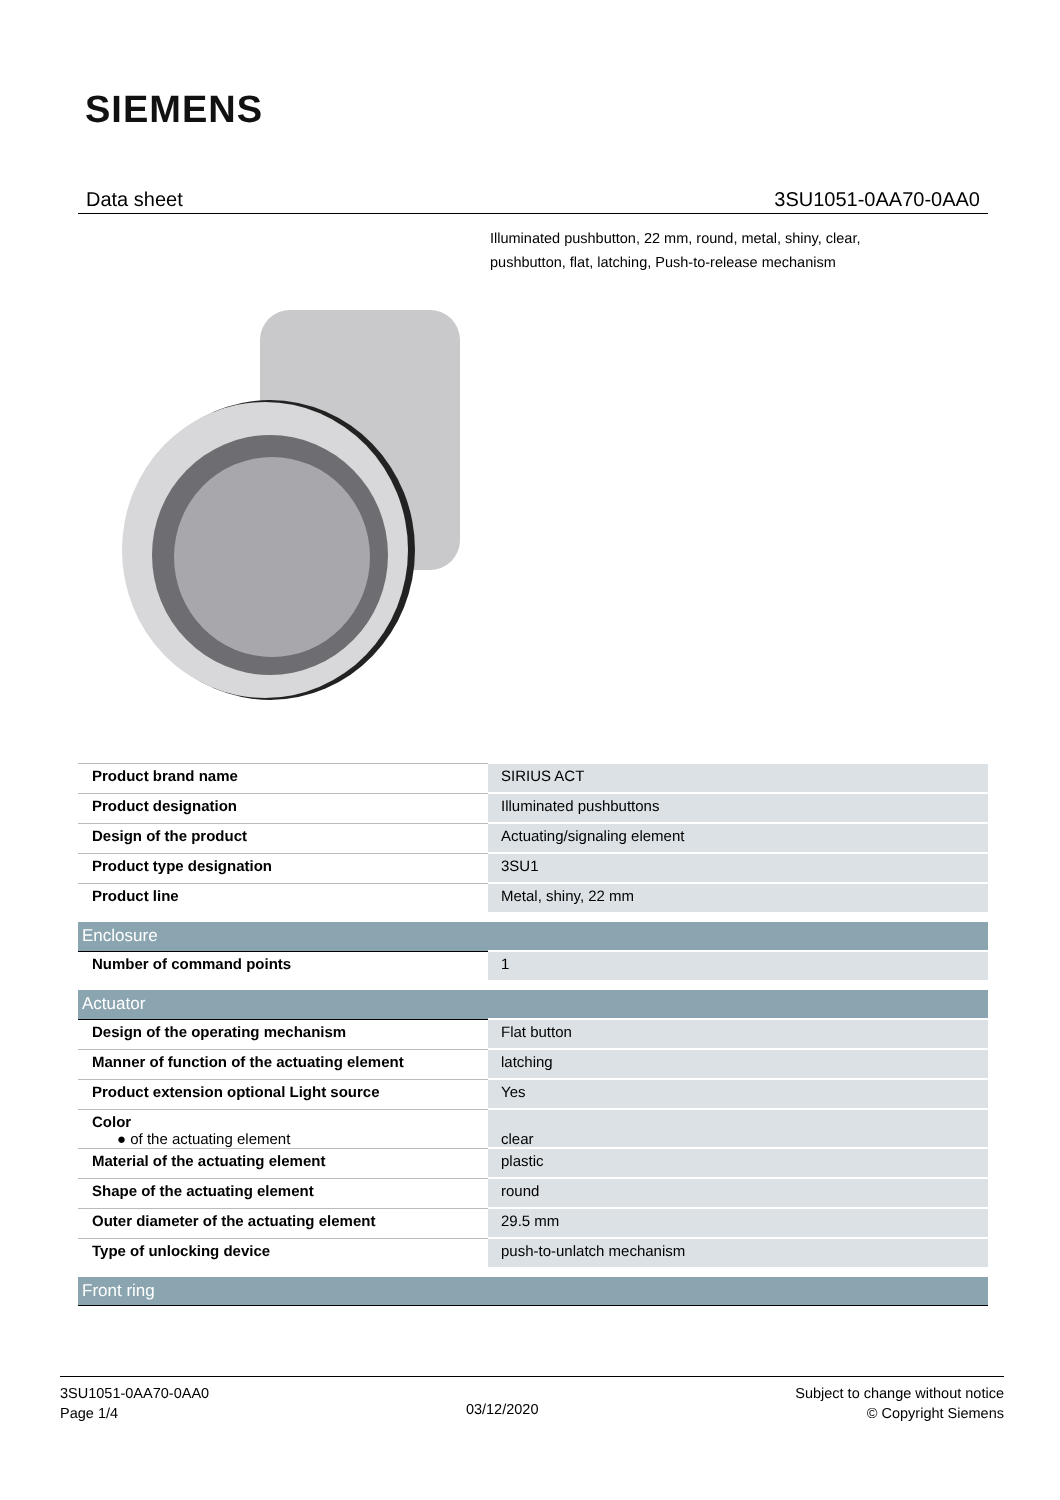SIEMENS
Data sheet 3SU1051-0AA70-0AA0
Illuminated pushbutton, 22 mm, round, metal, shiny, clear, pushbutton, flat, latching, Push-to-release mechanism
| Product brand name | SIRIUS ACT |
| Product designation | Illuminated pushbuttons |
| Design of the product | Actuating/signaling element |
| Product type designation | 3SU1 |
| Product line | Metal, shiny, 22 mm |
| Enclosure | |
| Number of command points | 1 |
| Actuator | |
| Design of the operating mechanism | Flat button |
| Manner of function of the actuating element | latching |
| Product extension optional Light source | Yes |
| Color ● of the actuating element | clear |
| Material of the actuating element | plastic |
| Shape of the actuating element | round |
| Outer diameter of the actuating element | 29.5 mm |
| Type of unlocking device | push-to-unlatch mechanism |
| Front ring | |
3SU1051-0AA70-0AA0
Page 1/4
03/12/2020
Subject to change without notice
© Copyright Siemens